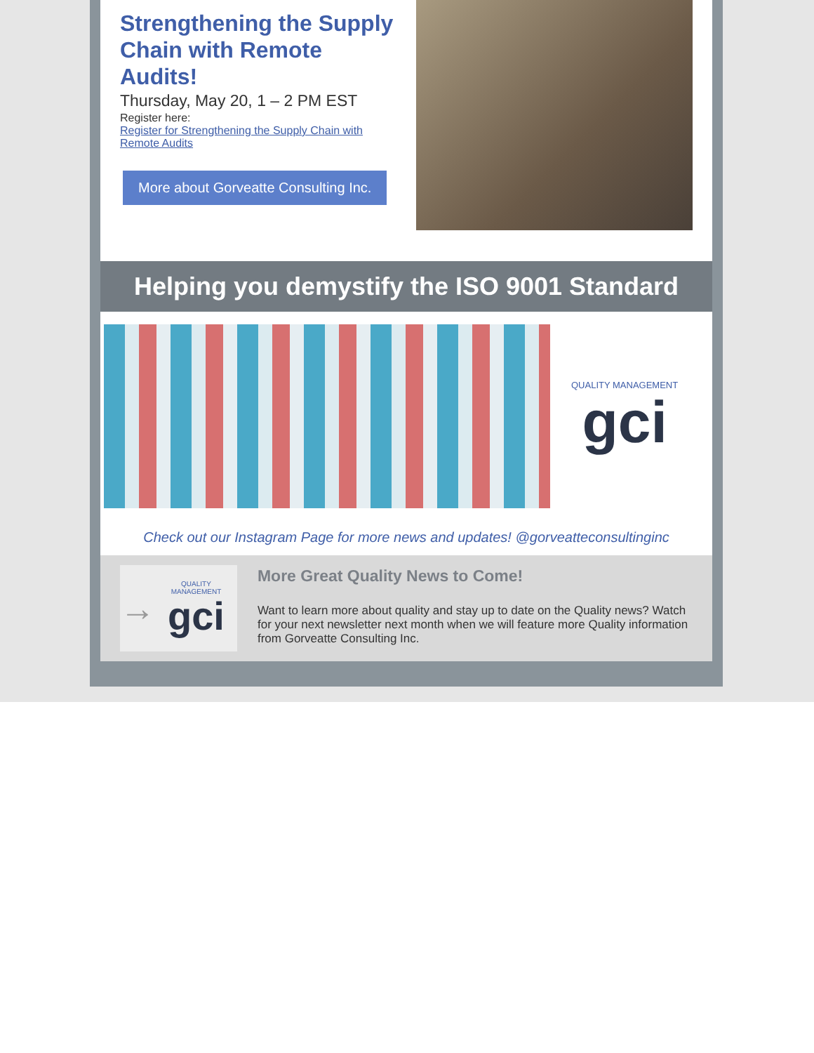Strengthening the Supply Chain with Remote Audits!
Thursday, May 20, 1 – 2 PM EST
Register here:
Register for Strengthening the Supply Chain with Remote Audits
More about Gorveatte Consulting Inc.
Helping you demystify the ISO 9001 Standard
QUALITY MANAGEMENT
gci
Check out our Instagram Page for more news and updates! @gorveatteconsultinginc
→
QUALITY MANAGEMENT
gci
More Great Quality News to Come!
Want to learn more about quality and stay up to date on the Quality news? Watch for your next newsletter next month when we will feature more Quality information from Gorveatte Consulting Inc.